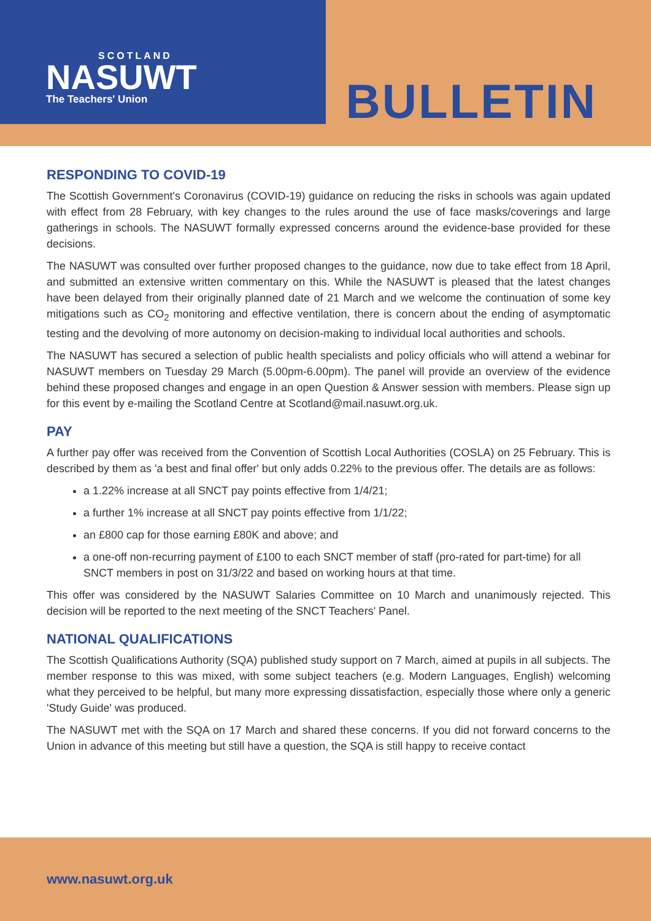SCOTLAND
NASUWT
The Teachers' Union
BULLETIN
RESPONDING TO COVID-19
The Scottish Government's Coronavirus (COVID-19) guidance on reducing the risks in schools was again updated with effect from 28 February, with key changes to the rules around the use of face masks/coverings and large gatherings in schools. The NASUWT formally expressed concerns around the evidence-base provided for these decisions.
The NASUWT was consulted over further proposed changes to the guidance, now due to take effect from 18 April, and submitted an extensive written commentary on this. While the NASUWT is pleased that the latest changes have been delayed from their originally planned date of 21 March and we welcome the continuation of some key mitigations such as CO<sub>2</sub> monitoring and effective ventilation, there is concern about the ending of asymptomatic testing and the devolving of more autonomy on decision-making to individual local authorities and schools.
The NASUWT has secured a selection of public health specialists and policy officials who will attend a webinar for NASUWT members on Tuesday 29 March (5.00pm-6.00pm). The panel will provide an overview of the evidence behind these proposed changes and engage in an open Question & Answer session with members. Please sign up for this event by e-mailing the Scotland Centre at Scotland@mail.nasuwt.org.uk.
PAY
A further pay offer was received from the Convention of Scottish Local Authorities (COSLA) on 25 February. This is described by them as 'a best and final offer' but only adds 0.22% to the previous offer. The details are as follows:
a 1.22% increase at all SNCT pay points effective from 1/4/21;
a further 1% increase at all SNCT pay points effective from 1/1/22;
an £800 cap for those earning £80K and above; and
a one-off non-recurring payment of £100 to each SNCT member of staff (pro-rated for part-time) for all SNCT members in post on 31/3/22 and based on working hours at that time.
This offer was considered by the NASUWT Salaries Committee on 10 March and unanimously rejected. This decision will be reported to the next meeting of the SNCT Teachers' Panel.
NATIONAL QUALIFICATIONS
The Scottish Qualifications Authority (SQA) published study support on 7 March, aimed at pupils in all subjects. The member response to this was mixed, with some subject teachers (e.g. Modern Languages, English) welcoming what they perceived to be helpful, but many more expressing dissatisfaction, especially those where only a generic 'Study Guide' was produced.
The NASUWT met with the SQA on 17 March and shared these concerns. If you did not forward concerns to the Union in advance of this meeting but still have a question, the SQA is still happy to receive contact
www.nasuwt.org.uk